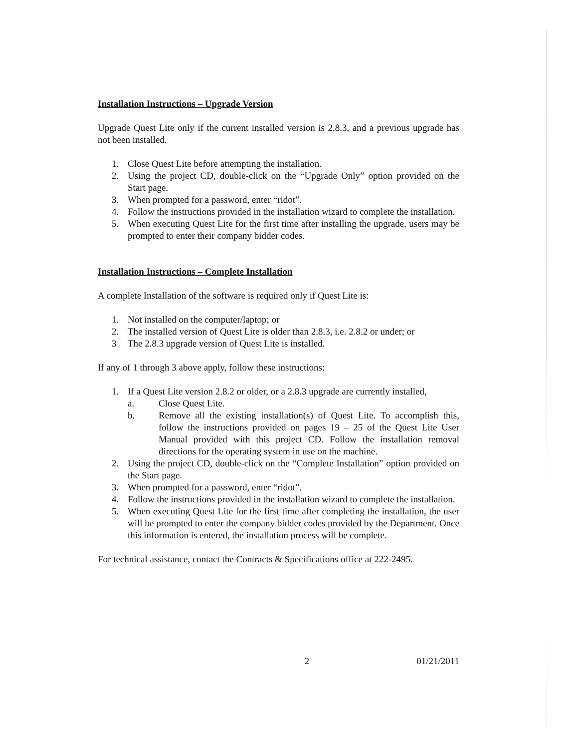Installation Instructions – Upgrade Version
Upgrade Quest Lite only if the current installed version is 2.8.3, and a previous upgrade has not been installed.
1. Close Quest Lite before attempting the installation.
2. Using the project CD, double-click on the “Upgrade Only” option provided on the Start page.
3. When prompted for a password, enter “ridot”.
4. Follow the instructions provided in the installation wizard to complete the installation.
5. When executing Quest Lite for the first time after installing the upgrade, users may be prompted to enter their company bidder codes.
Installation Instructions – Complete Installation
A complete Installation of the software is required only if Quest Lite is:
1. Not installed on the computer/laptop; or
2. The installed version of Quest Lite is older than 2.8.3, i.e. 2.8.2 or under; or
3 The 2.8.3 upgrade version of Quest Lite is installed.
If any of 1 through 3 above apply, follow these instructions:
1. If a Quest Lite version 2.8.2 or older, or a 2.8.3 upgrade are currently installed,
a. Close Quest Lite.
b. Remove all the existing installation(s) of Quest Lite. To accomplish this, follow the instructions provided on pages 19 – 25 of the Quest Lite User Manual provided with this project CD. Follow the installation removal directions for the operating system in use on the machine.
2. Using the project CD, double-click on the “Complete Installation” option provided on the Start page.
3. When prompted for a password, enter “ridot”.
4. Follow the instructions provided in the installation wizard to complete the installation.
5. When executing Quest Lite for the first time after completing the installation, the user will be prompted to enter the company bidder codes provided by the Department. Once this information is entered, the installation process will be complete.
For technical assistance, contact the Contracts & Specifications office at 222-2495.
2 01/21/2011